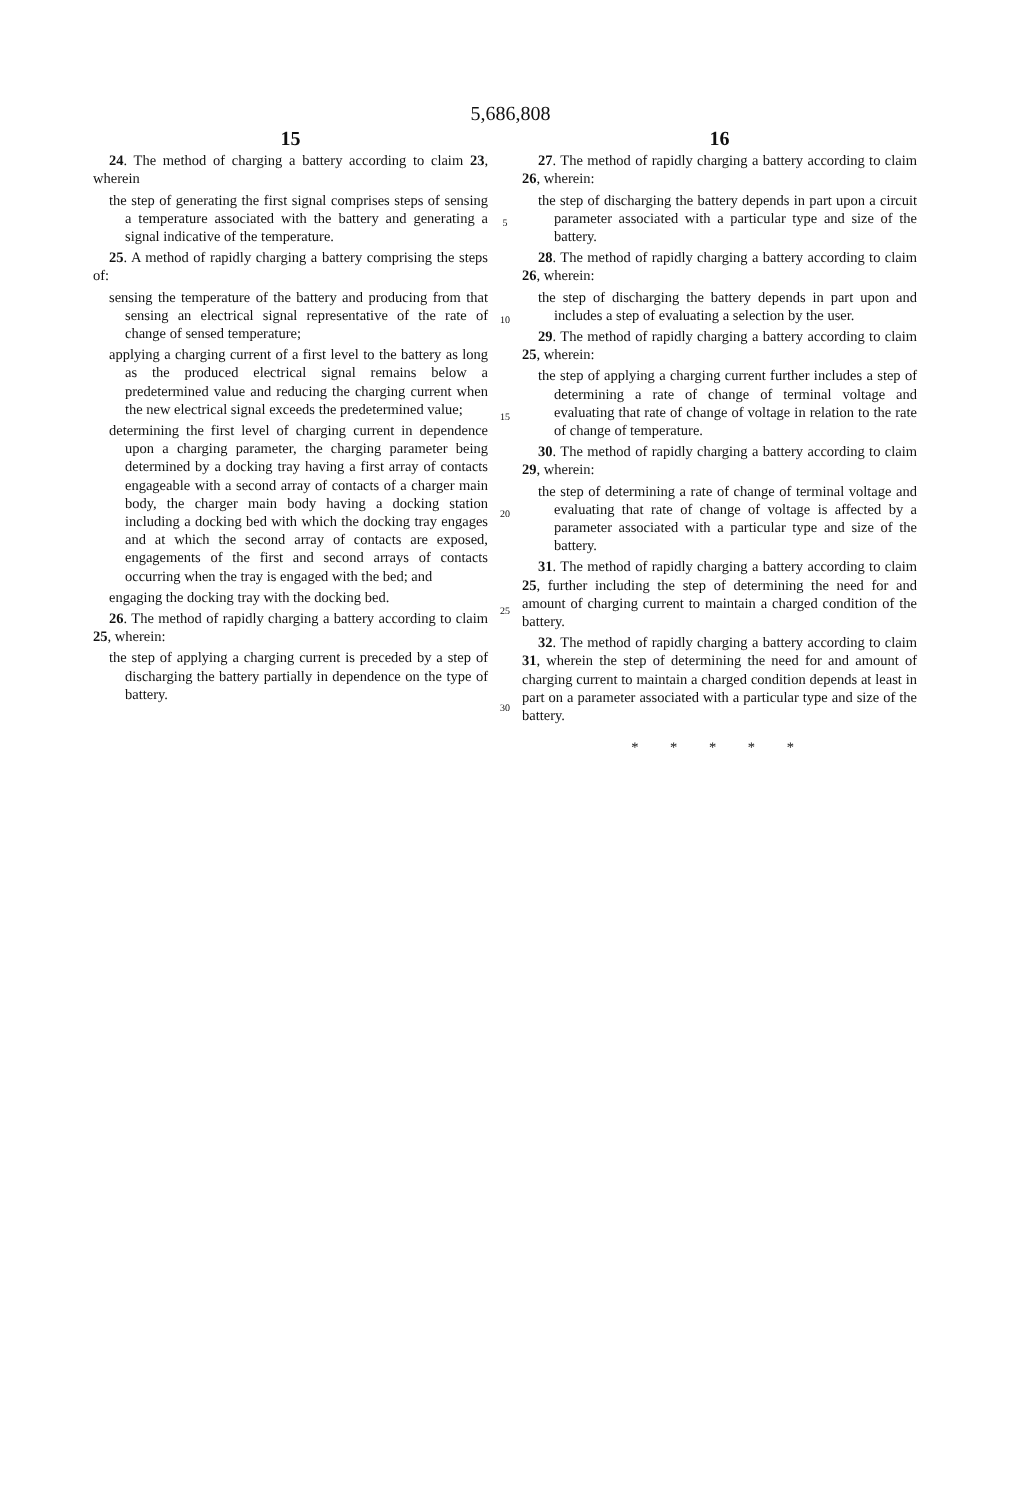5,686,808
15
24. The method of charging a battery according to claim 23, wherein
the step of generating the first signal comprises steps of sensing a temperature associated with the battery and generating a signal indicative of the temperature.
25. A method of rapidly charging a battery comprising the steps of:
sensing the temperature of the battery and producing from that sensing an electrical signal representative of the rate of change of sensed temperature;
applying a charging current of a first level to the battery as long as the produced electrical signal remains below a predetermined value and reducing the charging current when the new electrical signal exceeds the predetermined value;
determining the first level of charging current in dependence upon a charging parameter, the charging parameter being determined by a docking tray having a first array of contacts engageable with a second array of contacts of a charger main body, the charger main body having a docking station including a docking bed with which the docking tray engages and at which the second array of contacts are exposed, engagements of the first and second arrays of contacts occurring when the tray is engaged with the bed; and
engaging the docking tray with the docking bed.
26. The method of rapidly charging a battery according to claim 25, wherein:
the step of applying a charging current is preceded by a step of discharging the battery partially in dependence on the type of battery.
5
10
15
20
25
30
16
27. The method of rapidly charging a battery according to claim 26, wherein:
the step of discharging the battery depends in part upon a circuit parameter associated with a particular type and size of the battery.
28. The method of rapidly charging a battery according to claim 26, wherein:
the step of discharging the battery depends in part upon and includes a step of evaluating a selection by the user.
29. The method of rapidly charging a battery according to claim 25, wherein:
the step of applying a charging current further includes a step of determining a rate of change of terminal voltage and evaluating that rate of change of voltage in relation to the rate of change of temperature.
30. The method of rapidly charging a battery according to claim 29, wherein:
the step of determining a rate of change of terminal voltage and evaluating that rate of change of voltage is affected by a parameter associated with a particular type and size of the battery.
31. The method of rapidly charging a battery according to claim 25, further including the step of determining the need for and amount of charging current to maintain a charged condition of the battery.
32. The method of rapidly charging a battery according to claim 31, wherein the step of determining the need for and amount of charging current to maintain a charged condition depends at least in part on a parameter associated with a particular type and size of the battery.
* * * * *